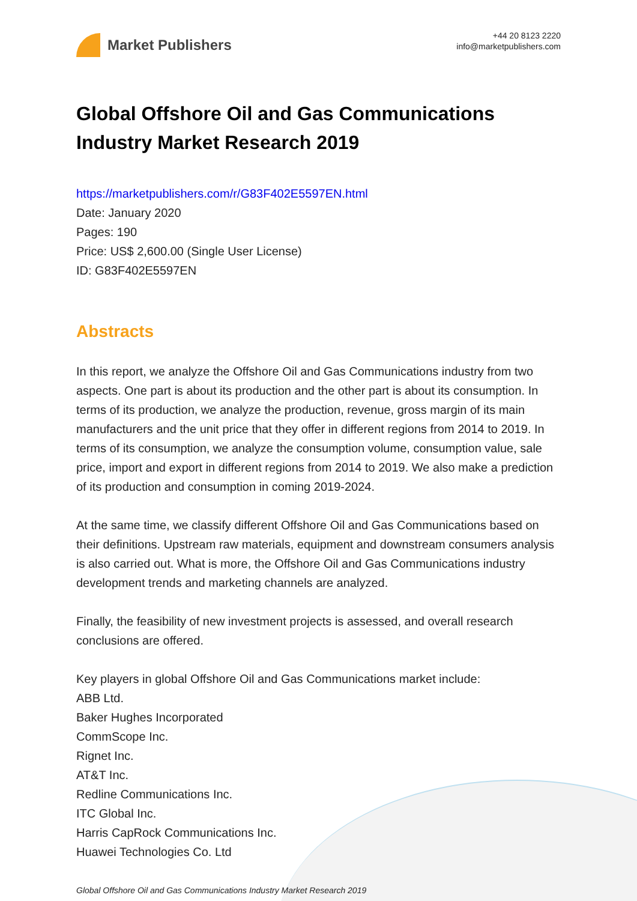Market Publishers
+44 20 8123 2220
info@marketpublishers.com
Global Offshore Oil and Gas Communications Industry Market Research 2019
https://marketpublishers.com/r/G83F402E5597EN.html
Date: January 2020
Pages: 190
Price: US$ 2,600.00 (Single User License)
ID: G83F402E5597EN
Abstracts
In this report, we analyze the Offshore Oil and Gas Communications industry from two aspects. One part is about its production and the other part is about its consumption. In terms of its production, we analyze the production, revenue, gross margin of its main manufacturers and the unit price that they offer in different regions from 2014 to 2019. In terms of its consumption, we analyze the consumption volume, consumption value, sale price, import and export in different regions from 2014 to 2019. We also make a prediction of its production and consumption in coming 2019-2024.
At the same time, we classify different Offshore Oil and Gas Communications based on their definitions. Upstream raw materials, equipment and downstream consumers analysis is also carried out. What is more, the Offshore Oil and Gas Communications industry development trends and marketing channels are analyzed.
Finally, the feasibility of new investment projects is assessed, and overall research conclusions are offered.
Key players in global Offshore Oil and Gas Communications market include:
ABB Ltd.
Baker Hughes Incorporated
CommScope Inc.
Rignet Inc.
AT&T Inc.
Redline Communications Inc.
ITC Global Inc.
Harris CapRock Communications Inc.
Huawei Technologies Co. Ltd
Global Offshore Oil and Gas Communications Industry Market Research 2019